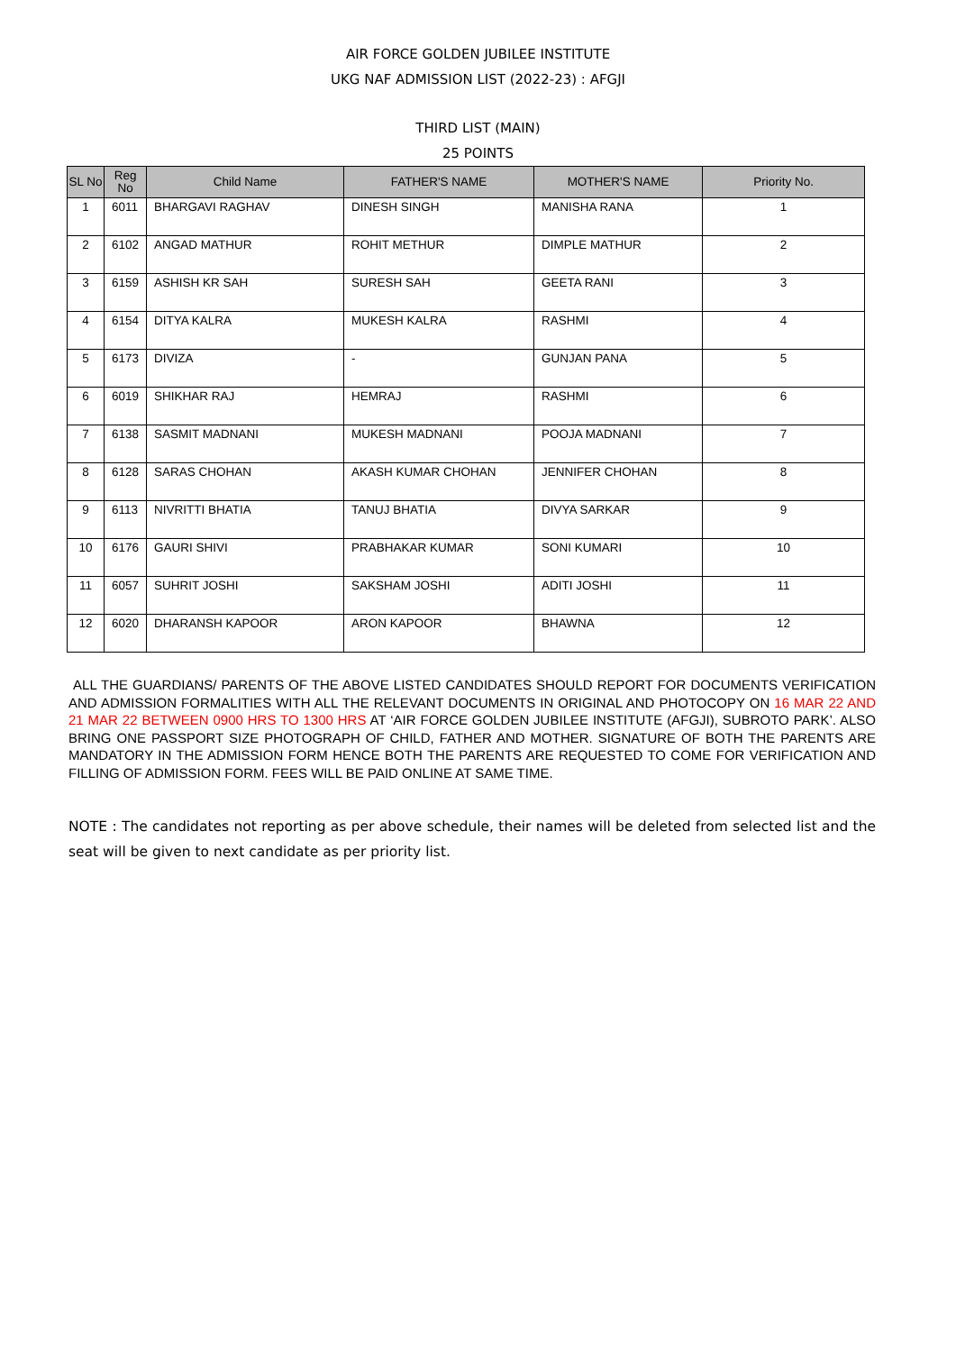AIR FORCE GOLDEN JUBILEE INSTITUTE
UKG NAF ADMISSION LIST (2022-23) : AFGJI
THIRD LIST (MAIN)
25 POINTS
| SL No | Reg No | Child Name | FATHER'S NAME | MOTHER'S NAME | Priority No. |
| --- | --- | --- | --- | --- | --- |
| 1 | 6011 | BHARGAVI RAGHAV | DINESH SINGH | MANISHA RANA | 1 |
| 2 | 6102 | ANGAD MATHUR | ROHIT METHUR | DIMPLE MATHUR | 2 |
| 3 | 6159 | ASHISH KR SAH | SURESH SAH | GEETA RANI | 3 |
| 4 | 6154 | DITYA KALRA | MUKESH KALRA | RASHMI | 4 |
| 5 | 6173 | DIVIZA | - | GUNJAN PANA | 5 |
| 6 | 6019 | SHIKHAR RAJ | HEMRAJ | RASHMI | 6 |
| 7 | 6138 | SASMIT MADNANI | MUKESH MADNANI | POOJA MADNANI | 7 |
| 8 | 6128 | SARAS CHOHAN | AKASH KUMAR CHOHAN | JENNIFER CHOHAN | 8 |
| 9 | 6113 | NIVRITTI BHATIA | TANUJ BHATIA | DIVYA SARKAR | 9 |
| 10 | 6176 | GAURI SHIVI | PRABHAKAR KUMAR | SONI KUMARI | 10 |
| 11 | 6057 | SUHRIT JOSHI | SAKSHAM JOSHI | ADITI JOSHI | 11 |
| 12 | 6020 | DHARANSH KAPOOR | ARON KAPOOR | BHAWNA | 12 |
ALL THE GUARDIANS/ PARENTS OF THE ABOVE LISTED CANDIDATES SHOULD REPORT FOR DOCUMENTS VERIFICATION AND ADMISSION FORMALITIES WITH ALL THE RELEVANT DOCUMENTS IN ORIGINAL AND PHOTOCOPY ON 16 MAR 22 AND 21 MAR 22 BETWEEN 0900 HRS TO 1300 HRS AT ‘AIR FORCE GOLDEN JUBILEE INSTITUTE (AFGJI), SUBROTO PARK’. ALSO BRING ONE PASSPORT SIZE PHOTOGRAPH OF CHILD, FATHER AND MOTHER. SIGNATURE OF BOTH THE PARENTS ARE MANDATORY IN THE ADMISSION FORM HENCE BOTH THE PARENTS ARE REQUESTED TO COME FOR VERIFICATION AND FILLING OF ADMISSION FORM. FEES WILL BE PAID ONLINE AT SAME TIME.
NOTE : The candidates not reporting as per above schedule, their names will be deleted from selected list and the seat will be given to next candidate as per priority list.